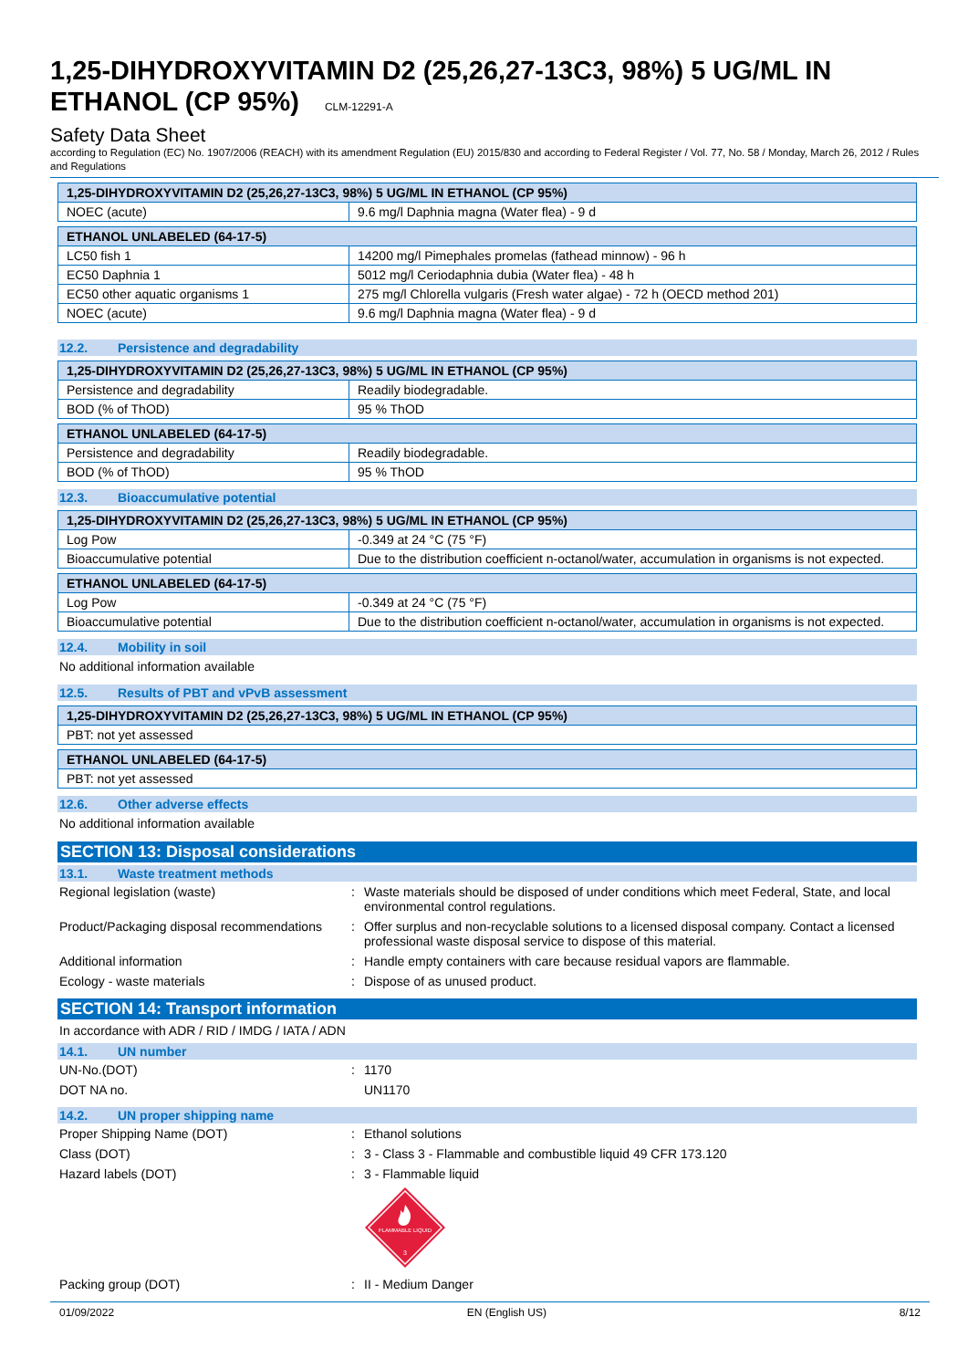1,25-DIHYDROXYVITAMIN D2 (25,26,27-13C3, 98%) 5 UG/ML IN ETHANOL (CP 95%) CLM-12291-A
Safety Data Sheet
according to Regulation (EC) No. 1907/2006 (REACH) with its amendment Regulation (EU) 2015/830 and according to Federal Register / Vol. 77, No. 58 / Monday, March 26, 2012 / Rules and Regulations
| 1,25-DIHYDROXYVITAMIN D2 (25,26,27-13C3, 98%) 5 UG/ML IN ETHANOL (CP 95%) | |
| --- | --- |
| NOEC (acute) | 9.6 mg/l Daphnia magna (Water flea) - 9 d |
| ETHANOL UNLABELED (64-17-5) | |
| --- | --- |
| LC50 fish 1 | 14200 mg/l Pimephales promelas (fathead minnow) - 96 h |
| EC50 Daphnia 1 | 5012 mg/l Ceriodaphnia dubia (Water flea) - 48 h |
| EC50 other aquatic organisms 1 | 275 mg/l Chlorella vulgaris (Fresh water algae) - 72 h (OECD method 201) |
| NOEC (acute) | 9.6 mg/l Daphnia magna (Water flea) - 9 d |
12.2. Persistence and degradability
| 1,25-DIHYDROXYVITAMIN D2 (25,26,27-13C3, 98%) 5 UG/ML IN ETHANOL (CP 95%) | |
| --- | --- |
| Persistence and degradability | Readily biodegradable. |
| BOD (% of ThOD) | 95 % ThOD |
| ETHANOL UNLABELED (64-17-5) | |
| --- | --- |
| Persistence and degradability | Readily biodegradable. |
| BOD (% of ThOD) | 95 % ThOD |
12.3. Bioaccumulative potential
| 1,25-DIHYDROXYVITAMIN D2 (25,26,27-13C3, 98%) 5 UG/ML IN ETHANOL (CP 95%) | |
| --- | --- |
| Log Pow | -0.349 at 24 °C (75 °F) |
| Bioaccumulative potential | Due to the distribution coefficient n-octanol/water, accumulation in organisms is not expected. |
| ETHANOL UNLABELED (64-17-5) | |
| --- | --- |
| Log Pow | -0.349 at 24 °C (75 °F) |
| Bioaccumulative potential | Due to the distribution coefficient n-octanol/water, accumulation in organisms is not expected. |
12.4. Mobility in soil
No additional information available
12.5. Results of PBT and vPvB assessment
| 1,25-DIHYDROXYVITAMIN D2 (25,26,27-13C3, 98%) 5 UG/ML IN ETHANOL (CP 95%) |
| --- |
| PBT: not yet assessed |
| ETHANOL UNLABELED (64-17-5) |
| --- |
| PBT: not yet assessed |
12.6. Other adverse effects
No additional information available
SECTION 13: Disposal considerations
13.1. Waste treatment methods
Regional legislation (waste) : Waste materials should be disposed of under conditions which meet Federal, State, and local environmental control regulations.
Product/Packaging disposal recommendations
: Offer surplus and non-recyclable solutions to a licensed disposal company. Contact a licensed professional waste disposal service to dispose of this material.
Additional information : Handle empty containers with care because residual vapors are flammable.
Ecology - waste materials : Dispose of as unused product.
SECTION 14: Transport information
In accordance with ADR / RID / IMDG / IATA / ADN
14.1. UN number
UN-No.(DOT) : 1170
DOT NA no. UN1170
14.2. UN proper shipping name
Proper Shipping Name (DOT) : Ethanol solutions
Class (DOT) : 3 - Class 3 - Flammable and combustible liquid 49 CFR 173.120
Hazard labels (DOT) : 3 - Flammable liquid
FLAMMABLE LIQUID
3
Packing group (DOT) : II - Medium Danger
01/09/2022 EN (English US) 8/12